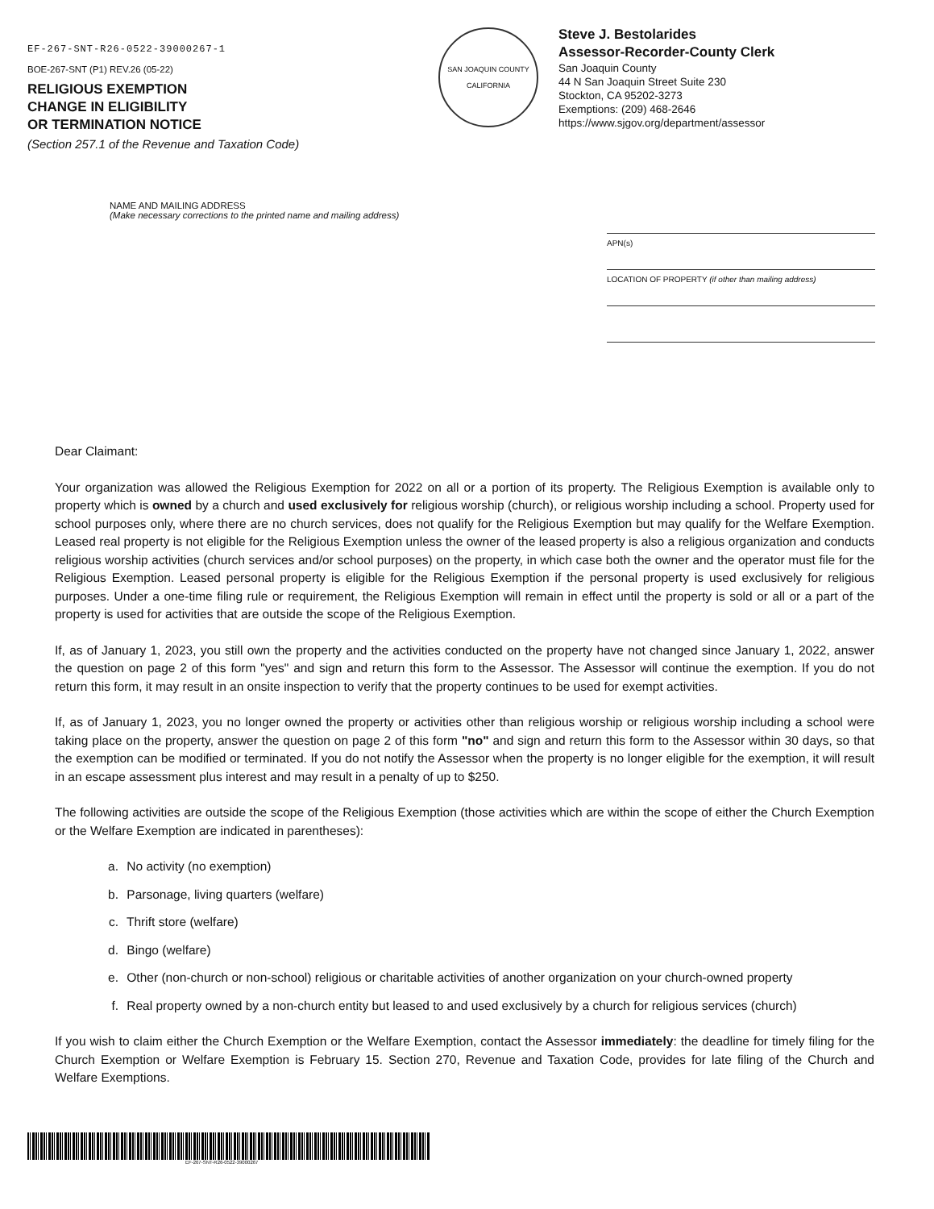EF-267-SNT-R26-0522-39000267-1
BOE-267-SNT (P1) REV.26 (05-22)
RELIGIOUS EXEMPTION
CHANGE IN ELIGIBILITY
OR TERMINATION NOTICE
(Section 257.1 of the Revenue and Taxation Code)
SAN JOAQUIN COUNTY
CALIFORNIA
Steve J. Bestolarides
Assessor-Recorder-County Clerk
San Joaquin County
44 N San Joaquin Street Suite 230
Stockton, CA 95202-3273
Exemptions: (209) 468-2646
https://www.sjgov.org/department/assessor
NAME AND MAILING ADDRESS
(Make necessary corrections to the printed name and mailing address)
APN(s)
LOCATION OF PROPERTY (if other than mailing address)
Dear Claimant:
Your organization was allowed the Religious Exemption for 2022 on all or a portion of its property. The Religious Exemption is available only to property which is owned by a church and used exclusively for religious worship (church), or religious worship including a school. Property used for school purposes only, where there are no church services, does not qualify for the Religious Exemption but may qualify for the Welfare Exemption. Leased real property is not eligible for the Religious Exemption unless the owner of the leased property is also a religious organization and conducts religious worship activities (church services and/or school purposes) on the property, in which case both the owner and the operator must file for the Religious Exemption. Leased personal property is eligible for the Religious Exemption if the personal property is used exclusively for religious purposes. Under a one-time filing rule or requirement, the Religious Exemption will remain in effect until the property is sold or all or a part of the property is used for activities that are outside the scope of the Religious Exemption.
If, as of January 1, 2023, you still own the property and the activities conducted on the property have not changed since January 1, 2022, answer the question on page 2 of this form "yes" and sign and return this form to the Assessor. The Assessor will continue the exemption. If you do not return this form, it may result in an onsite inspection to verify that the property continues to be used for exempt activities.
If, as of January 1, 2023, you no longer owned the property or activities other than religious worship or religious worship including a school were taking place on the property, answer the question on page 2 of this form "no" and sign and return this form to the Assessor within 30 days, so that the exemption can be modified or terminated. If you do not notify the Assessor when the property is no longer eligible for the exemption, it will result in an escape assessment plus interest and may result in a penalty of up to $250.
The following activities are outside the scope of the Religious Exemption (those activities which are within the scope of either the Church Exemption or the Welfare Exemption are indicated in parentheses):
a. No activity (no exemption)
b. Parsonage, living quarters (welfare)
c. Thrift store (welfare)
d. Bingo (welfare)
e. Other (non-church or non-school) religious or charitable activities of another organization on your church-owned property
f. Real property owned by a non-church entity but leased to and used exclusively by a church for religious services (church)
If you wish to claim either the Church Exemption or the Welfare Exemption, contact the Assessor immediately: the deadline for timely filing for the Church Exemption or Welfare Exemption is February 15. Section 270, Revenue and Taxation Code, provides for late filing of the Church and Welfare Exemptions.
EF-267-SNT-R26-0522-39000267